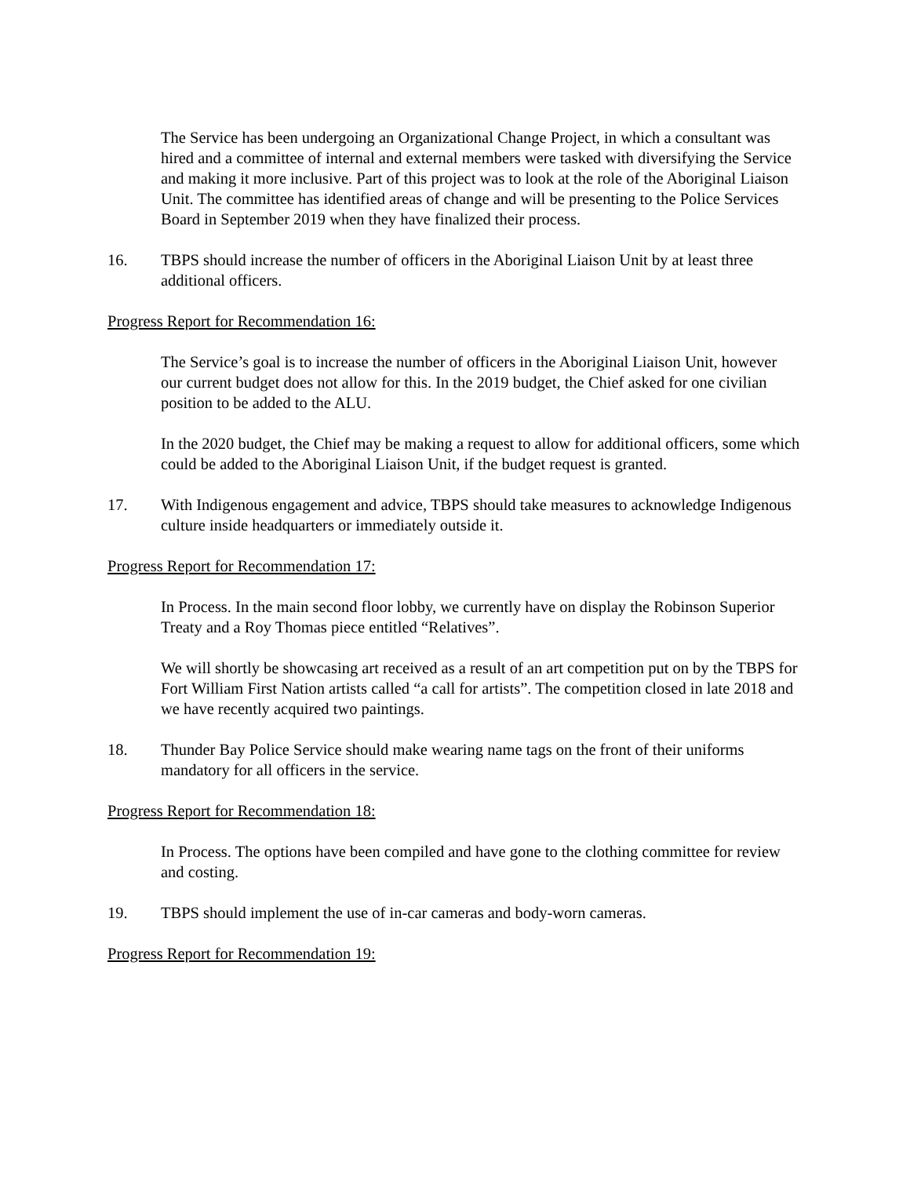The Service has been undergoing an Organizational Change Project, in which a consultant was hired and a committee of internal and external members were tasked with diversifying the Service and making it more inclusive. Part of this project was to look at the role of the Aboriginal Liaison Unit. The committee has identified areas of change and will be presenting to the Police Services Board in September 2019 when they have finalized their process.
16. TBPS should increase the number of officers in the Aboriginal Liaison Unit by at least three additional officers.
Progress Report for Recommendation 16:
The Service’s goal is to increase the number of officers in the Aboriginal Liaison Unit, however our current budget does not allow for this. In the 2019 budget, the Chief asked for one civilian position to be added to the ALU.
In the 2020 budget, the Chief may be making a request to allow for additional officers, some which could be added to the Aboriginal Liaison Unit, if the budget request is granted.
17. With Indigenous engagement and advice, TBPS should take measures to acknowledge Indigenous culture inside headquarters or immediately outside it.
Progress Report for Recommendation 17:
In Process. In the main second floor lobby, we currently have on display the Robinson Superior Treaty and a Roy Thomas piece entitled “Relatives”.
We will shortly be showcasing art received as a result of an art competition put on by the TBPS for Fort William First Nation artists called “a call for artists”. The competition closed in late 2018 and we have recently acquired two paintings.
18. Thunder Bay Police Service should make wearing name tags on the front of their uniforms mandatory for all officers in the service.
Progress Report for Recommendation 18:
In Process. The options have been compiled and have gone to the clothing committee for review and costing.
19. TBPS should implement the use of in-car cameras and body-worn cameras.
Progress Report for Recommendation 19: